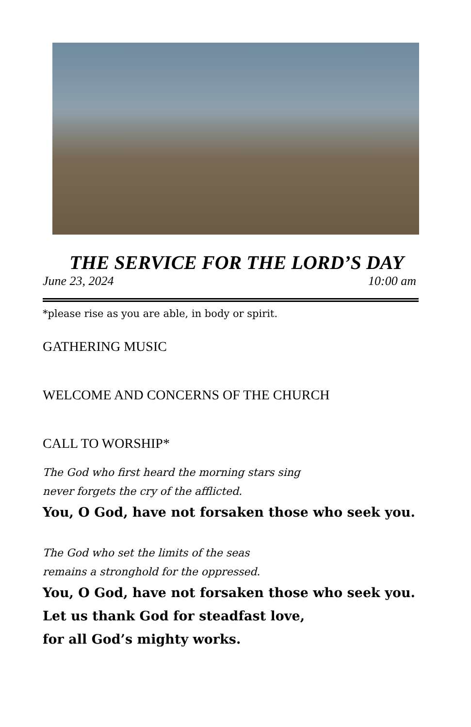THE SERVICE FOR THE LORD’S DAY
June 23, 2024 10:00 am
*please rise as you are able, in body or spirit.
GATHERING MUSIC
WELCOME AND CONCERNS OF THE CHURCH
CALL TO WORSHIP*
The God who first heard the morning stars sing
never forgets the cry of the afflicted.
You, O God, have not forsaken those who seek you.
The God who set the limits of the seas
remains a stronghold for the oppressed.
You, O God, have not forsaken those who seek you.
Let us thank God for steadfast love,
for all God’s mighty works.